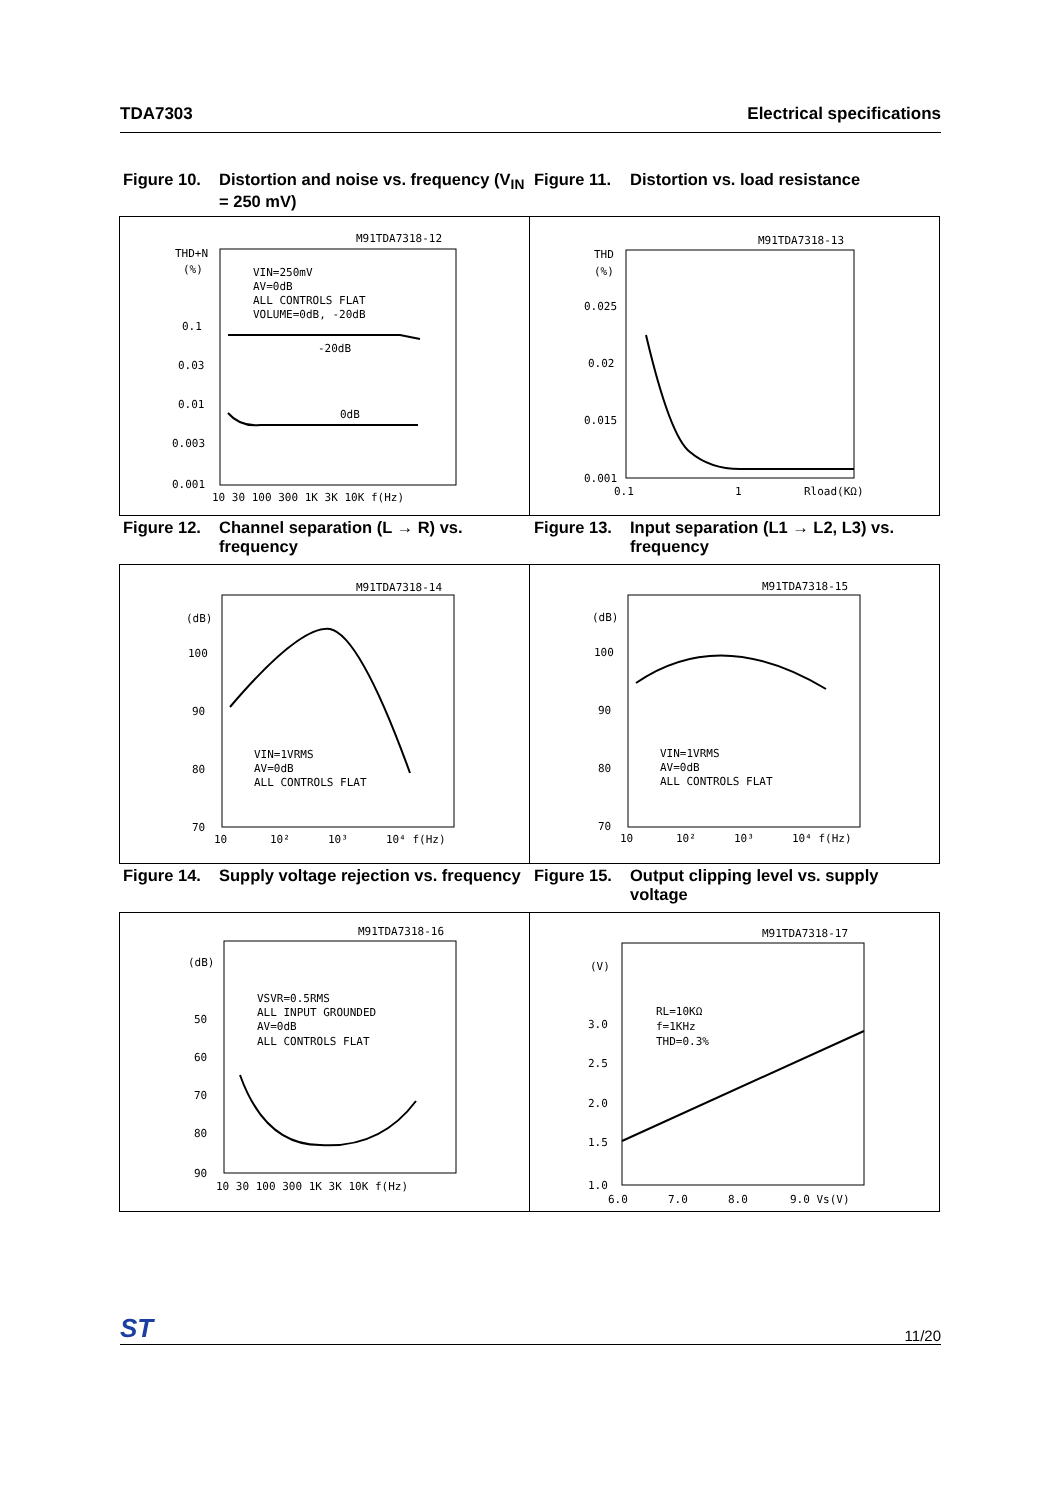TDA7303 Electrical specifications
Figure 10. Distortion and noise vs. frequency (V<sub>IN</sub> = 250 mV)
Figure 11. Distortion vs. load resistance
M91TDA7318-12
THD+N
(%)
0.1
0.03
0.01
0.003
0.001
VIN=250mV
AV=0dB
ALL CONTROLS FLAT
VOLUME=0dB, -20dB
-20dB
0dB
10 30 100 300 1K 3K 10K f(Hz)
M91TDA7318-13
THD
(%)
0.025
0.02
0.015
0.001
0.1
1
Rload(KΩ)
Figure 12. Channel separation (L → R) vs. frequency
Figure 13. Input separation (L1 → L2, L3) vs. frequency
M91TDA7318-14
(dB)
100
90
80
70
VIN=1VRMS
AV=0dB
ALL CONTROLS FLAT
10
10²
10³
10⁴ f(Hz)
M91TDA7318-15
(dB)
100
90
80
70
VIN=1VRMS
AV=0dB
ALL CONTROLS FLAT
10
10²
10³
10⁴ f(Hz)
Figure 14. Supply voltage rejection vs. frequency
Figure 15. Output clipping level vs. supply voltage
M91TDA7318-16
(dB)
50
60
70
80
90
VSVR=0.5RMS
ALL INPUT GROUNDED
AV=0dB
ALL CONTROLS FLAT
10 30 100 300 1K 3K 10K f(Hz)
M91TDA7318-17
(V)
3.0
2.5
2.0
1.5
1.0
RL=10KΩ
f=1KHz
THD=0.3%
6.0
7.0
8.0
9.0 Vs(V)
ST 11/20